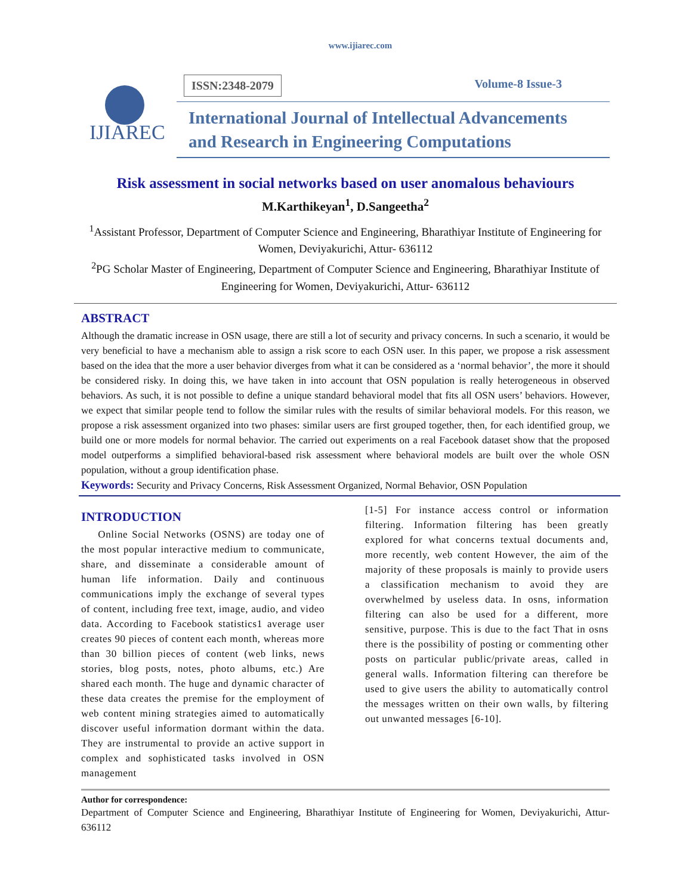www.ijiarec.com
IJIAREC
ISSN:2348-2079 Volume-8 Issue-3
International Journal of Intellectual Advancements
and Research in Engineering Computations
Risk assessment in social networks based on user anomalous behaviours
M.Karthikeyan<sup>1</sup>, D.Sangeetha<sup>2</sup>
<sup>1</sup> Assistant Professor, Department of Computer Science and Engineering, Bharathiyar Institute of Engineering for Women, Deviyakurichi, Attur- 636112
<sup>2</sup> PG Scholar Master of Engineering, Department of Computer Science and Engineering, Bharathiyar Institute of Engineering for Women, Deviyakurichi, Attur- 636112
ABSTRACT
Although the dramatic increase in OSN usage, there are still a lot of security and privacy concerns. In such a scenario, it would be very beneficial to have a mechanism able to assign a risk score to each OSN user. In this paper, we propose a risk assessment based on the idea that the more a user behavior diverges from what it can be considered as a ‘normal behavior’, the more it should be considered risky. In doing this, we have taken in into account that OSN population is really heterogeneous in observed behaviors. As such, it is not possible to define a unique standard behavioral model that fits all OSN users’ behaviors. However, we expect that similar people tend to follow the similar rules with the results of similar behavioral models. For this reason, we propose a risk assessment organized into two phases: similar users are first grouped together, then, for each identified group, we build one or more models for normal behavior. The carried out experiments on a real Facebook dataset show that the proposed model outperforms a simplified behavioral-based risk assessment where behavioral models are built over the whole OSN population, without a group identification phase.
Keywords: Security and Privacy Concerns, Risk Assessment Organized, Normal Behavior, OSN Population
INTRODUCTION
Online Social Networks (OSNS) are today one of the most popular interactive medium to communicate, share, and disseminate a considerable amount of human life information. Daily and continuous communications imply the exchange of several types of content, including free text, image, audio, and video data. According to Facebook statistics1 average user creates 90 pieces of content each month, whereas more than 30 billion pieces of content (web links, news stories, blog posts, notes, photo albums, etc.) Are shared each month. The huge and dynamic character of these data creates the premise for the employment of web content mining strategies aimed to automatically discover useful information dormant within the data. They are instrumental to provide an active support in complex and sophisticated tasks involved in OSN management
[1-5] For instance access control or information filtering. Information filtering has been greatly explored for what concerns textual documents and, more recently, web content However, the aim of the majority of these proposals is mainly to provide users a classification mechanism to avoid they are overwhelmed by useless data. In osns, information filtering can also be used for a different, more sensitive, purpose. This is due to the fact That in osns there is the possibility of posting or commenting other posts on particular public/private areas, called in general walls. Information filtering can therefore be used to give users the ability to automatically control the messages written on their own walls, by filtering out unwanted messages [6-10].
Author for correspondence:
Department of Computer Science and Engineering, Bharathiyar Institute of Engineering for Women, Deviyakurichi, Attur- 636112